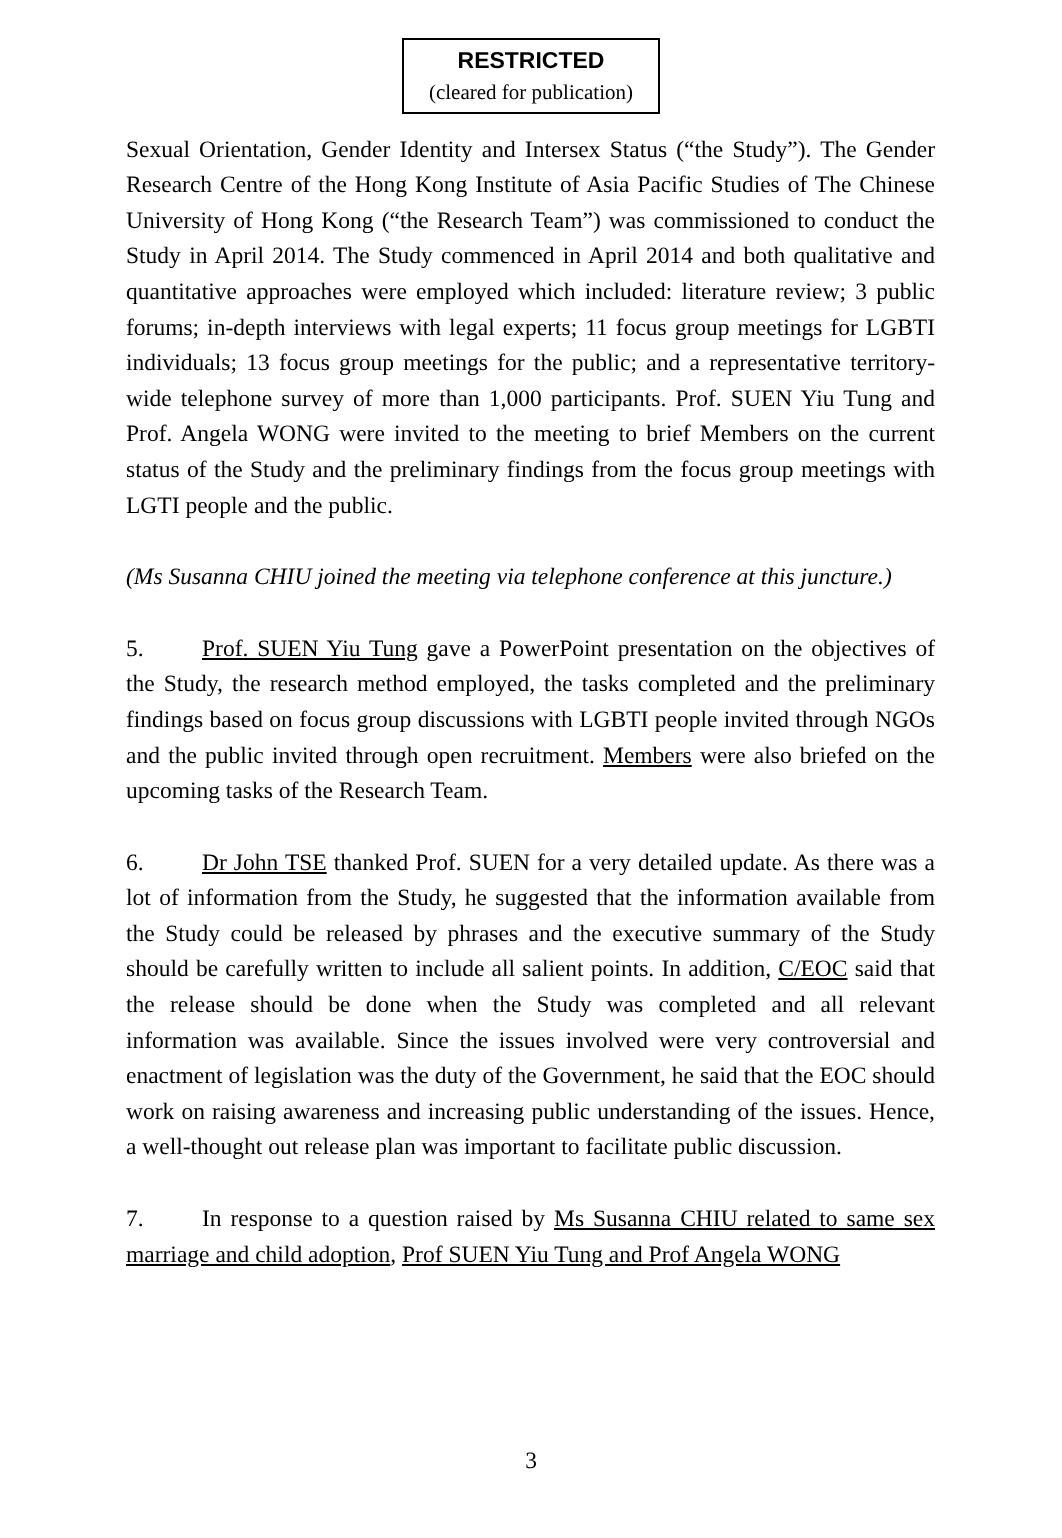RESTRICTED
(cleared for publication)
Sexual Orientation, Gender Identity and Intersex Status (“the Study”). The Gender Research Centre of the Hong Kong Institute of Asia Pacific Studies of The Chinese University of Hong Kong (“the Research Team”) was commissioned to conduct the Study in April 2014. The Study commenced in April 2014 and both qualitative and quantitative approaches were employed which included: literature review; 3 public forums; in-depth interviews with legal experts; 11 focus group meetings for LGBTI individuals; 13 focus group meetings for the public; and a representative territory-wide telephone survey of more than 1,000 participants. Prof. SUEN Yiu Tung and Prof. Angela WONG were invited to the meeting to brief Members on the current status of the Study and the preliminary findings from the focus group meetings with LGTI people and the public.
(Ms Susanna CHIU joined the meeting via telephone conference at this juncture.)
5. Prof. SUEN Yiu Tung gave a PowerPoint presentation on the objectives of the Study, the research method employed, the tasks completed and the preliminary findings based on focus group discussions with LGBTI people invited through NGOs and the public invited through open recruitment. Members were also briefed on the upcoming tasks of the Research Team.
6. Dr John TSE thanked Prof. SUEN for a very detailed update. As there was a lot of information from the Study, he suggested that the information available from the Study could be released by phrases and the executive summary of the Study should be carefully written to include all salient points. In addition, C/EOC said that the release should be done when the Study was completed and all relevant information was available. Since the issues involved were very controversial and enactment of legislation was the duty of the Government, he said that the EOC should work on raising awareness and increasing public understanding of the issues. Hence, a well-thought out release plan was important to facilitate public discussion.
7. In response to a question raised by Ms Susanna CHIU related to same sex marriage and child adoption, Prof SUEN Yiu Tung and Prof Angela WONG
3